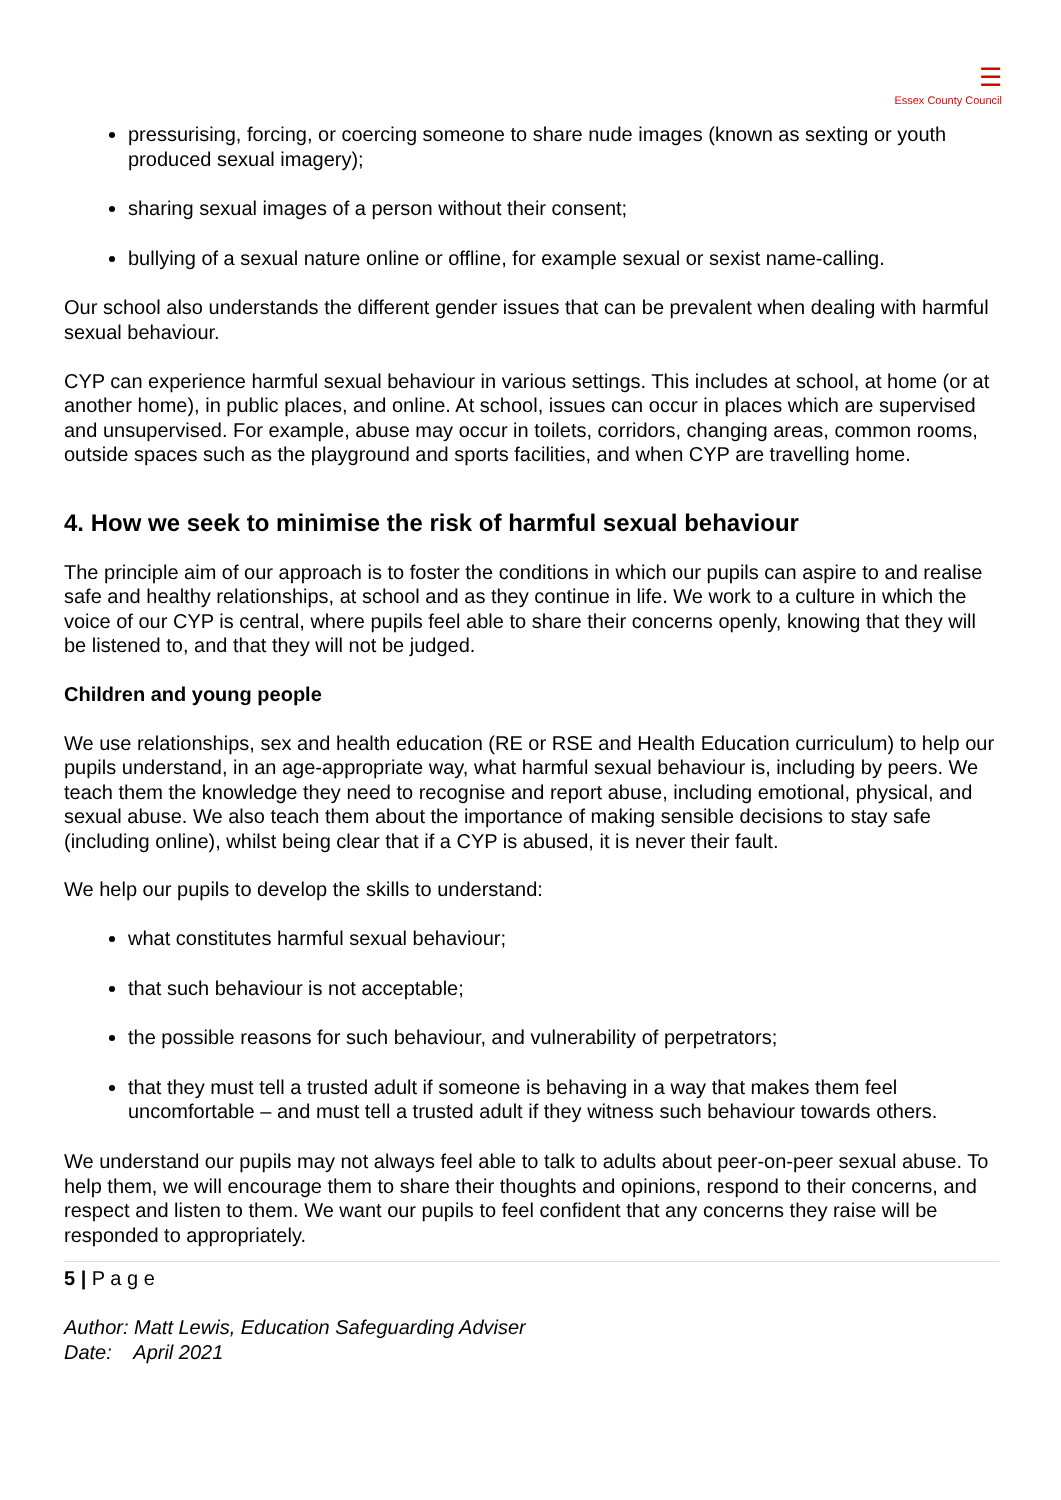☰
Essex County Council
pressurising, forcing, or coercing someone to share nude images (known as sexting or youth produced sexual imagery);
sharing sexual images of a person without their consent;
bullying of a sexual nature online or offline, for example sexual or sexist name-calling.
Our school also understands the different gender issues that can be prevalent when dealing with harmful sexual behaviour.
CYP can experience harmful sexual behaviour in various settings. This includes at school, at home (or at another home), in public places, and online. At school, issues can occur in places which are supervised and unsupervised. For example, abuse may occur in toilets, corridors, changing areas, common rooms, outside spaces such as the playground and sports facilities, and when CYP are travelling home.
4. How we seek to minimise the risk of harmful sexual behaviour
The principle aim of our approach is to foster the conditions in which our pupils can aspire to and realise safe and healthy relationships, at school and as they continue in life. We work to a culture in which the voice of our CYP is central, where pupils feel able to share their concerns openly, knowing that they will be listened to, and that they will not be judged.
Children and young people
We use relationships, sex and health education (RE or RSE and Health Education curriculum) to help our pupils understand, in an age-appropriate way, what harmful sexual behaviour is, including by peers. We teach them the knowledge they need to recognise and report abuse, including emotional, physical, and sexual abuse. We also teach them about the importance of making sensible decisions to stay safe (including online), whilst being clear that if a CYP is abused, it is never their fault.
We help our pupils to develop the skills to understand:
what constitutes harmful sexual behaviour;
that such behaviour is not acceptable;
the possible reasons for such behaviour, and vulnerability of perpetrators;
that they must tell a trusted adult if someone is behaving in a way that makes them feel uncomfortable – and must tell a trusted adult if they witness such behaviour towards others.
We understand our pupils may not always feel able to talk to adults about peer-on-peer sexual abuse. To help them, we will encourage them to share their thoughts and opinions, respond to their concerns, and respect and listen to them. We want our pupils to feel confident that any concerns they raise will be responded to appropriately.
5 | P a g e
Author: Matt Lewis, Education Safeguarding Adviser
Date: April 2021